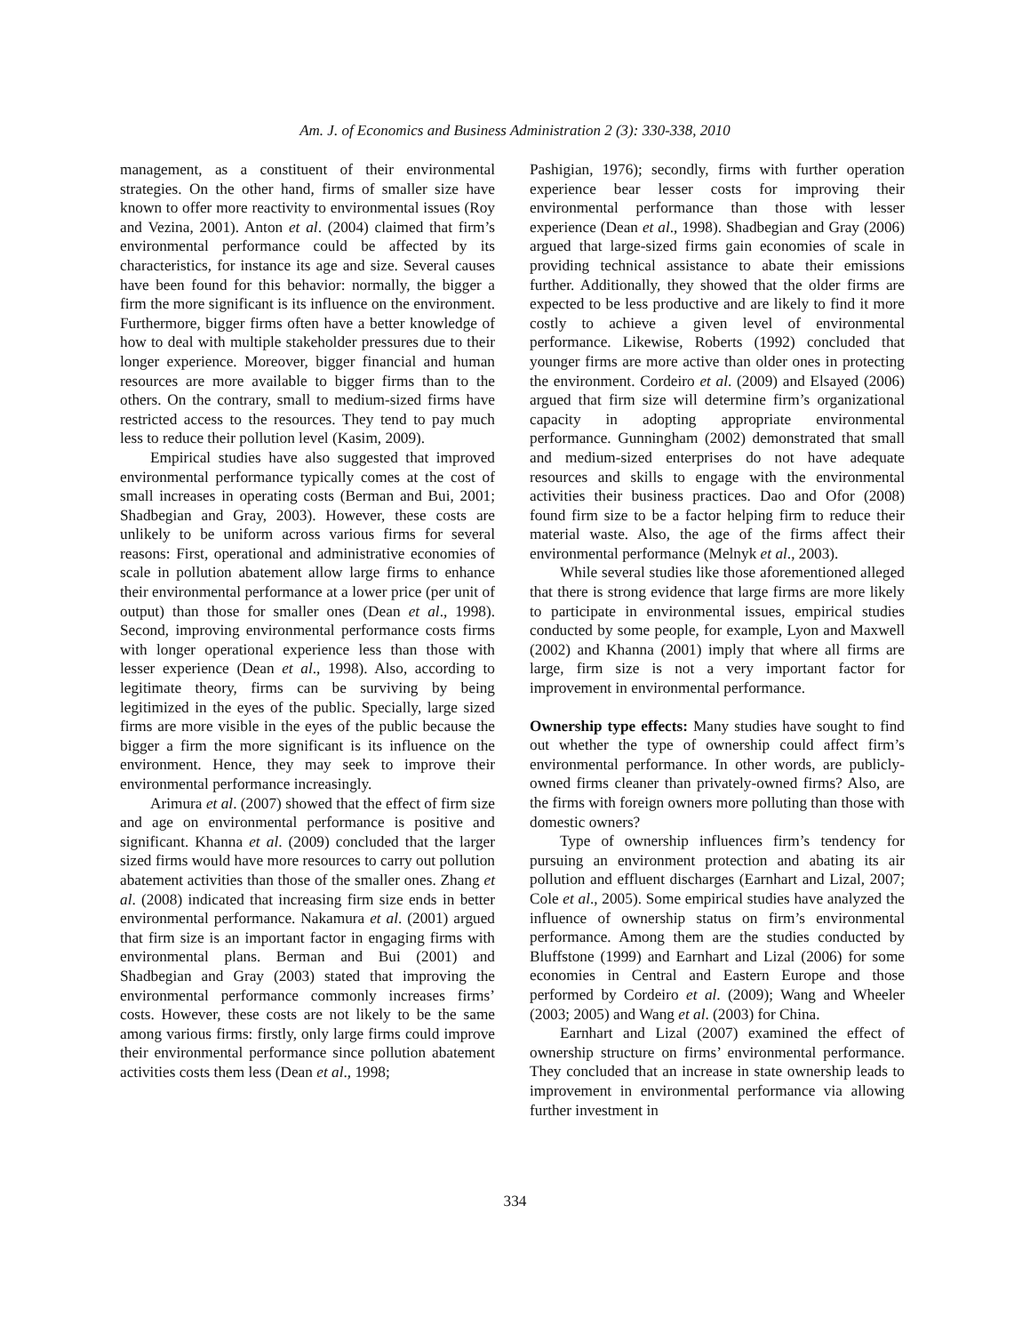Am. J. of Economics and Business Administration 2 (3): 330-338, 2010
management, as a constituent of their environmental strategies. On the other hand, firms of smaller size have known to offer more reactivity to environmental issues (Roy and Vezina, 2001). Anton et al. (2004) claimed that firm’s environmental performance could be affected by its characteristics, for instance its age and size. Several causes have been found for this behavior: normally, the bigger a firm the more significant is its influence on the environment. Furthermore, bigger firms often have a better knowledge of how to deal with multiple stakeholder pressures due to their longer experience. Moreover, bigger financial and human resources are more available to bigger firms than to the others. On the contrary, small to medium-sized firms have restricted access to the resources. They tend to pay much less to reduce their pollution level (Kasim, 2009).
Empirical studies have also suggested that improved environmental performance typically comes at the cost of small increases in operating costs (Berman and Bui, 2001; Shadbegian and Gray, 2003). However, these costs are unlikely to be uniform across various firms for several reasons: First, operational and administrative economies of scale in pollution abatement allow large firms to enhance their environmental performance at a lower price (per unit of output) than those for smaller ones (Dean et al., 1998). Second, improving environmental performance costs firms with longer operational experience less than those with lesser experience (Dean et al., 1998). Also, according to legitimate theory, firms can be surviving by being legitimized in the eyes of the public. Specially, large sized firms are more visible in the eyes of the public because the bigger a firm the more significant is its influence on the environment. Hence, they may seek to improve their environmental performance increasingly.
Arimura et al. (2007) showed that the effect of firm size and age on environmental performance is positive and significant. Khanna et al. (2009) concluded that the larger sized firms would have more resources to carry out pollution abatement activities than those of the smaller ones. Zhang et al. (2008) indicated that increasing firm size ends in better environmental performance. Nakamura et al. (2001) argued that firm size is an important factor in engaging firms with environmental plans. Berman and Bui (2001) and Shadbegian and Gray (2003) stated that improving the environmental performance commonly increases firms’ costs. However, these costs are not likely to be the same among various firms: firstly, only large firms could improve their environmental performance since pollution abatement activities costs them less (Dean et al., 1998;
Pashigian, 1976); secondly, firms with further operation experience bear lesser costs for improving their environmental performance than those with lesser experience (Dean et al., 1998). Shadbegian and Gray (2006) argued that large-sized firms gain economies of scale in providing technical assistance to abate their emissions further. Additionally, they showed that the older firms are expected to be less productive and are likely to find it more costly to achieve a given level of environmental performance. Likewise, Roberts (1992) concluded that younger firms are more active than older ones in protecting the environment. Cordeiro et al. (2009) and Elsayed (2006) argued that firm size will determine firm’s organizational capacity in adopting appropriate environmental performance. Gunningham (2002) demonstrated that small and medium-sized enterprises do not have adequate resources and skills to engage with the environmental activities their business practices. Dao and Ofor (2008) found firm size to be a factor helping firm to reduce their material waste. Also, the age of the firms affect their environmental performance (Melnyk et al., 2003).
While several studies like those aforementioned alleged that there is strong evidence that large firms are more likely to participate in environmental issues, empirical studies conducted by some people, for example, Lyon and Maxwell (2002) and Khanna (2001) imply that where all firms are large, firm size is not a very important factor for improvement in environmental performance.
Ownership type effects: Many studies have sought to find out whether the type of ownership could affect firm’s environmental performance. In other words, are publicly-owned firms cleaner than privately-owned firms? Also, are the firms with foreign owners more polluting than those with domestic owners?
Type of ownership influences firm’s tendency for pursuing an environment protection and abating its air pollution and effluent discharges (Earnhart and Lizal, 2007; Cole et al., 2005). Some empirical studies have analyzed the influence of ownership status on firm’s environmental performance. Among them are the studies conducted by Bluffstone (1999) and Earnhart and Lizal (2006) for some economies in Central and Eastern Europe and those performed by Cordeiro et al. (2009); Wang and Wheeler (2003; 2005) and Wang et al. (2003) for China.
Earnhart and Lizal (2007) examined the effect of ownership structure on firms’ environmental performance. They concluded that an increase in state ownership leads to improvement in environmental performance via allowing further investment in
334